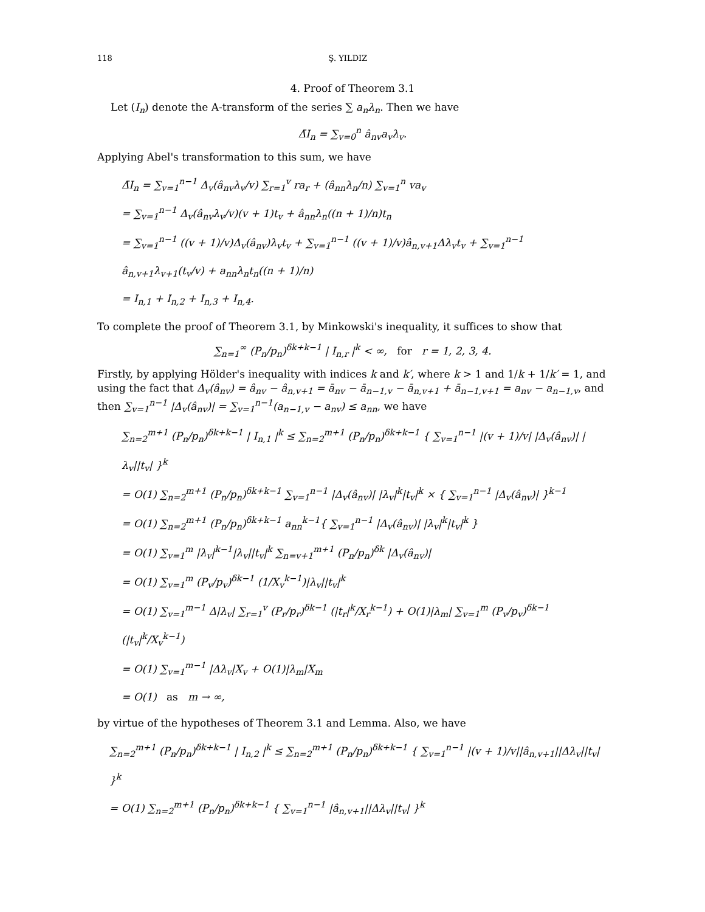118 Ş. YILDIZ
4. Proof of Theorem 3.1
Let (I<sub>n</sub>) denote the A-transform of the series ∑ a<sub>n</sub>λ<sub>n</sub>. Then we have
Δ̄I<sub>n</sub> = ∑<sub>v=0</sub><sup>n</sup> â<sub>nv</sub>a<sub>v</sub>λ<sub>v</sub>.
Applying Abel's transformation to this sum, we have
Δ̄I<sub>n</sub> = ∑<sub>v=1</sub><sup>n−1</sup> Δ<sub>v</sub>(â<sub>nv</sub>λ<sub>v</sub>/v) ∑<sub>r=1</sub><sup>v</sup> ra<sub>r</sub> + (â<sub>nn</sub>λ<sub>n</sub>/n) ∑<sub>v=1</sub><sup>n</sup> va<sub>v</sub>
= ∑<sub>v=1</sub><sup>n−1</sup> Δ<sub>v</sub>(â<sub>nv</sub>λ<sub>v</sub>/v)(v + 1)t<sub>v</sub> + â<sub>nn</sub>λ<sub>n</sub>((n + 1)/n)t<sub>n</sub>
= ∑<sub>v=1</sub><sup>n−1</sup> ((v + 1)/v)Δ<sub>v</sub>(â<sub>nv</sub>)λ<sub>v</sub>t<sub>v</sub> + ∑<sub>v=1</sub><sup>n−1</sup> ((v + 1)/v)â<sub>n,v+1</sub>Δλ<sub>v</sub>t<sub>v</sub> + ∑<sub>v=1</sub><sup>n−1</sup> â<sub>n,v+1</sub>λ<sub>v+1</sub>(t<sub>v</sub>/v) + a<sub>nn</sub>λ<sub>n</sub>t<sub>n</sub>((n + 1)/n)
= I<sub>n,1</sub> + I<sub>n,2</sub> + I<sub>n,3</sub> + I<sub>n,4</sub>.
To complete the proof of Theorem 3.1, by Minkowski's inequality, it suffices to show that
∑<sub>n=1</sub><sup>∞</sup> (P<sub>n</sub>/p<sub>n</sub>)<sup>δk+k−1</sup> | I<sub>n,r</sub> |<sup>k</sup> < ∞, for r = 1, 2, 3, 4.
Firstly, by applying Hölder's inequality with indices k and k′, where k > 1 and 1/k + 1/k′ = 1, and using the fact that Δ<sub>v</sub>(â<sub>nv</sub>) = â<sub>nv</sub> − â<sub>n,v+1</sub> = ā<sub>nv</sub> − ā<sub>n−1,v</sub> − ā<sub>n,v+1</sub> + ā<sub>n−1,v+1</sub> = a<sub>nv</sub> − a<sub>n−1,v</sub>, and then ∑<sub>v=1</sub><sup>n−1</sup> |Δ<sub>v</sub>(â<sub>nv</sub>)| = ∑<sub>v=1</sub><sup>n−1</sup>(a<sub>n−1,v</sub> − a<sub>nv</sub>) ≤ a<sub>nn</sub>, we have
∑<sub>n=2</sub><sup>m+1</sup> (P<sub>n</sub>/p<sub>n</sub>)<sup>δk+k−1</sup> | I<sub>n,1</sub> |<sup>k</sup> ≤ ∑<sub>n=2</sub><sup>m+1</sup> (P<sub>n</sub>/p<sub>n</sub>)<sup>δk+k−1</sup> { ∑<sub>v=1</sub><sup>n−1</sup> |(v + 1)/v| |Δ<sub>v</sub>(â<sub>nv</sub>)| |λ<sub>v</sub>||t<sub>v</sub>| }<sup>k</sup>
= O(1) ∑<sub>n=2</sub><sup>m+1</sup> (P<sub>n</sub>/p<sub>n</sub>)<sup>δk+k−1</sup> ∑<sub>v=1</sub><sup>n−1</sup> |Δ<sub>v</sub>(â<sub>nv</sub>)| |λ<sub>v</sub>|<sup>k</sup>|t<sub>v</sub>|<sup>k</sup> × { ∑<sub>v=1</sub><sup>n−1</sup> |Δ<sub>v</sub>(â<sub>nv</sub>)| }<sup>k−1</sup>
= O(1) ∑<sub>n=2</sub><sup>m+1</sup> (P<sub>n</sub>/p<sub>n</sub>)<sup>δk+k−1</sup> a<sub>nn</sub><sup>k−1</sup>{ ∑<sub>v=1</sub><sup>n−1</sup> |Δ<sub>v</sub>(â<sub>nv</sub>)| |λ<sub>v</sub>|<sup>k</sup>|t<sub>v</sub>|<sup>k</sup> }
= O(1) ∑<sub>v=1</sub><sup>m</sup> |λ<sub>v</sub>|<sup>k−1</sup>|λ<sub>v</sub>||t<sub>v</sub>|<sup>k</sup> ∑<sub>n=v+1</sub><sup>m+1</sup> (P<sub>n</sub>/p<sub>n</sub>)<sup>δk</sup> |Δ<sub>v</sub>(â<sub>nv</sub>)|
= O(1) ∑<sub>v=1</sub><sup>m</sup> (P<sub>v</sub>/p<sub>v</sub>)<sup>δk−1</sup> (1/X<sub>v</sub><sup>k−1</sup>)|λ<sub>v</sub>||t<sub>v</sub>|<sup>k</sup>
= O(1) ∑<sub>v=1</sub><sup>m−1</sup> Δ|λ<sub>v</sub>| ∑<sub>r=1</sub><sup>v</sup> (P<sub>r</sub>/p<sub>r</sub>)<sup>δk−1</sup> (|t<sub>r</sub>|<sup>k</sup>/X<sub>r</sub><sup>k−1</sup>) + O(1)|λ<sub>m</sub>| ∑<sub>v=1</sub><sup>m</sup> (P<sub>v</sub>/p<sub>v</sub>)<sup>δk−1</sup> (|t<sub>v</sub>|<sup>k</sup>/X<sub>v</sub><sup>k−1</sup>)
= O(1) ∑<sub>v=1</sub><sup>m−1</sup> |Δλ<sub>v</sub>|X<sub>v</sub> + O(1)|λ<sub>m</sub>|X<sub>m</sub>
= O(1) as m → ∞,
by virtue of the hypotheses of Theorem 3.1 and Lemma. Also, we have
∑<sub>n=2</sub><sup>m+1</sup> (P<sub>n</sub>/p<sub>n</sub>)<sup>δk+k−1</sup> | I<sub>n,2</sub> |<sup>k</sup> ≤ ∑<sub>n=2</sub><sup>m+1</sup> (P<sub>n</sub>/p<sub>n</sub>)<sup>δk+k−1</sup> { ∑<sub>v=1</sub><sup>n−1</sup> |(v + 1)/v||â<sub>n,v+1</sub>||Δλ<sub>v</sub>||t<sub>v</sub>| }<sup>k</sup>
= O(1) ∑<sub>n=2</sub><sup>m+1</sup> (P<sub>n</sub>/p<sub>n</sub>)<sup>δk+k−1</sup> { ∑<sub>v=1</sub><sup>n−1</sup> |â<sub>n,v+1</sub>||Δλ<sub>v</sub>||t<sub>v</sub>| }<sup>k</sup>